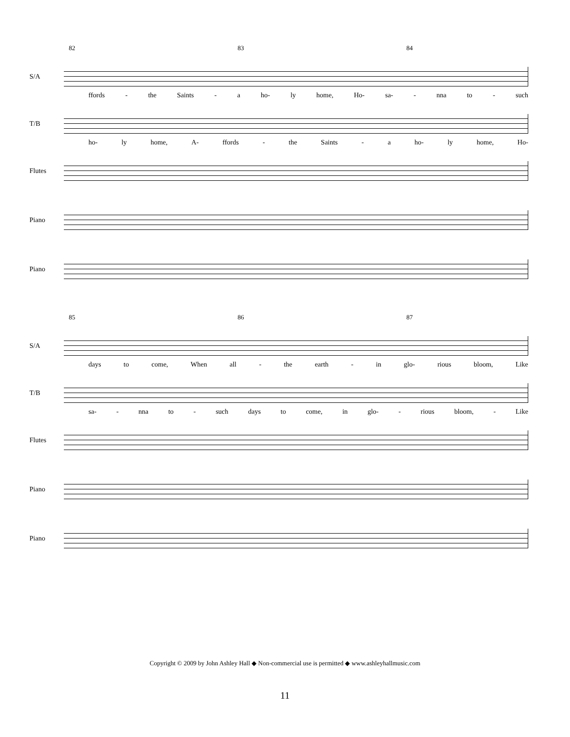82 83 84
S/A
ffords - the Saints - a ho- ly home, Ho- sa- - nna to - such
T/B
ho- ly home, A- ffords - the Saints - a ho- ly home, Ho-
Flutes
Piano
Piano
85 86 87
S/A
days to come, When all - the earth - in glo- rious bloom, Like
T/B
sa- - nna to - such days to come, in glo- - rious bloom, - Like
Flutes
Piano
Piano
Copyright © 2009 by John Ashley Hall ◆ Non-commercial use is permitted ◆ www.ashleyhallmusic.com
11